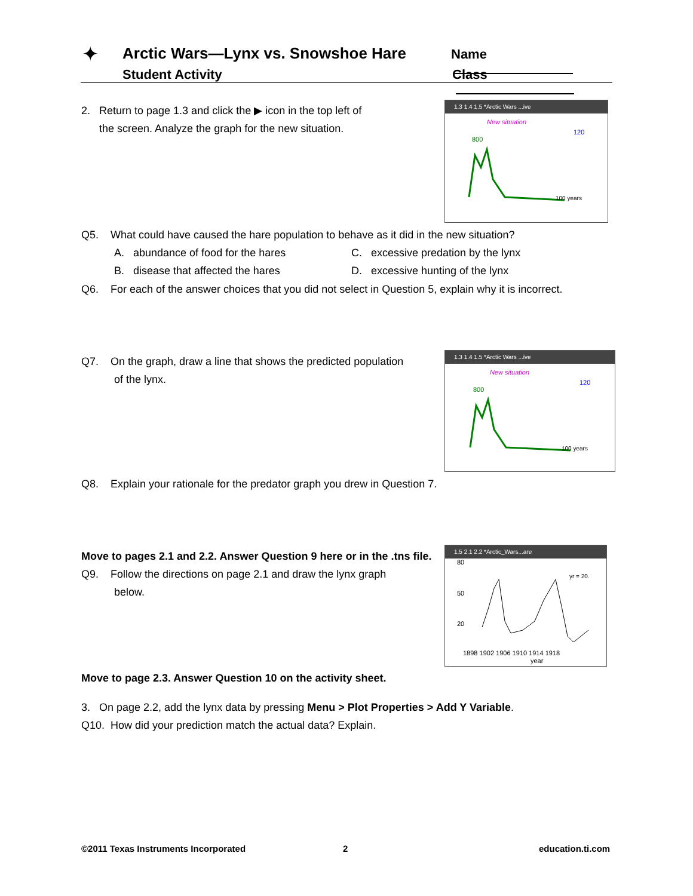✦
Arctic Wars—Lynx vs. Snowshoe Hare
Student Activity
Name
Class
2. Return to page 1.3 and click the ▶ icon in the top left of
the screen. Analyze the graph for the new situation.
1.3 1.4 1.5 *Arctic Wars ...ive
New situation
800
120
100 years
Q5. What could have caused the hare population to behave as it did in the new situation?
A. abundance of food for the hares
C. excessive predation by the lynx
B. disease that affected the hares
D. excessive hunting of the lynx
Q6. For each of the answer choices that you did not select in Question 5, explain why it is incorrect.
Q7. On the graph, draw a line that shows the predicted population
of the lynx.
1.3 1.4 1.5 *Arctic Wars ...ive
New situation
800
120
100 years
Q8. Explain your rationale for the predator graph you drew in Question 7.
Move to pages 2.1 and 2.2. Answer Question 9 here or in the .tns file.
Q9. Follow the directions on page 2.1 and draw the lynx graph
below.
1.5 2.1 2.2 *Arctic_Wars...are
80
50
20
yr = 20.
1898 1902 1906 1910 1914 1918
year
Move to page 2.3. Answer Question 10 on the activity sheet.
3. On page 2.2, add the lynx data by pressing Menu > Plot Properties > Add Y Variable.
Q10. How did your prediction match the actual data? Explain.
©2011 Texas Instruments Incorporated
2 education.ti.com